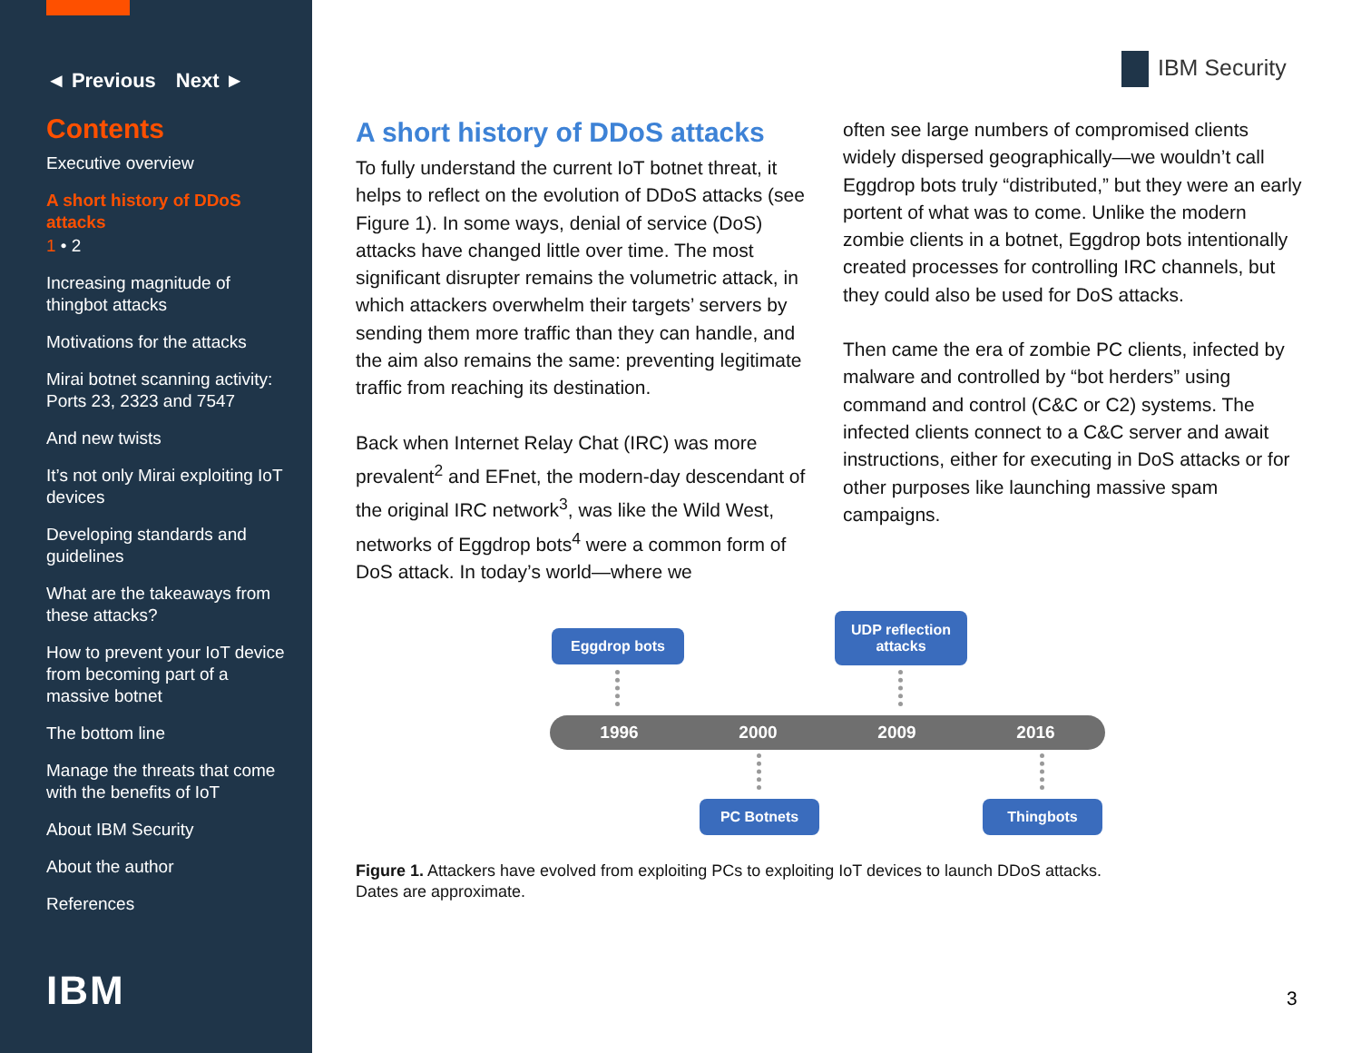◄ Previous Next ►
Contents
Executive overview
A short history of DDoS attacks
1 • 2
Increasing magnitude of thingbot attacks
Motivations for the attacks
Mirai botnet scanning activity: Ports 23, 2323 and 7547
And new twists
It’s not only Mirai exploiting IoT devices
Developing standards and guidelines
What are the takeaways from these attacks?
How to prevent your IoT device from becoming part of a massive botnet
The bottom line
Manage the threats that come with the benefits of IoT
About IBM Security
About the author
References
IBM
IBM Security
A short history of DDoS attacks
To fully understand the current IoT botnet threat, it helps to reflect on the evolution of DDoS attacks (see Figure 1). In some ways, denial of service (DoS) attacks have changed little over time. The most significant disrupter remains the volumetric attack, in which attackers overwhelm their targets’ servers by sending them more traffic than they can handle, and the aim also remains the same: preventing legitimate traffic from reaching its destination.
Back when Internet Relay Chat (IRC) was more prevalent<sup>2</sup> and EFnet, the modern-day descendant of the original IRC network<sup>3</sup>, was like the Wild West, networks of Eggdrop bots<sup>4</sup> were a common form of DoS attack. In today’s world—where we
often see large numbers of compromised clients widely dispersed geographically—we wouldn’t call Eggdrop bots truly “distributed,” but they were an early portent of what was to come. Unlike the modern zombie clients in a botnet, Eggdrop bots intentionally created processes for controlling IRC channels, but they could also be used for DoS attacks.
Then came the era of zombie PC clients, infected by malware and controlled by “bot herders” using command and control (C&C or C2) systems. The infected clients connect to a C&C server and await instructions, either for executing in DoS attacks or for other purposes like launching massive spam campaigns.
Eggdrop bots
UDP reflection
attacks
1996 2000 2009 2016
PC Botnets Thingbots
Figure 1. Attackers have evolved from exploiting PCs to exploiting IoT devices to launch DDoS attacks.
Dates are approximate.
3